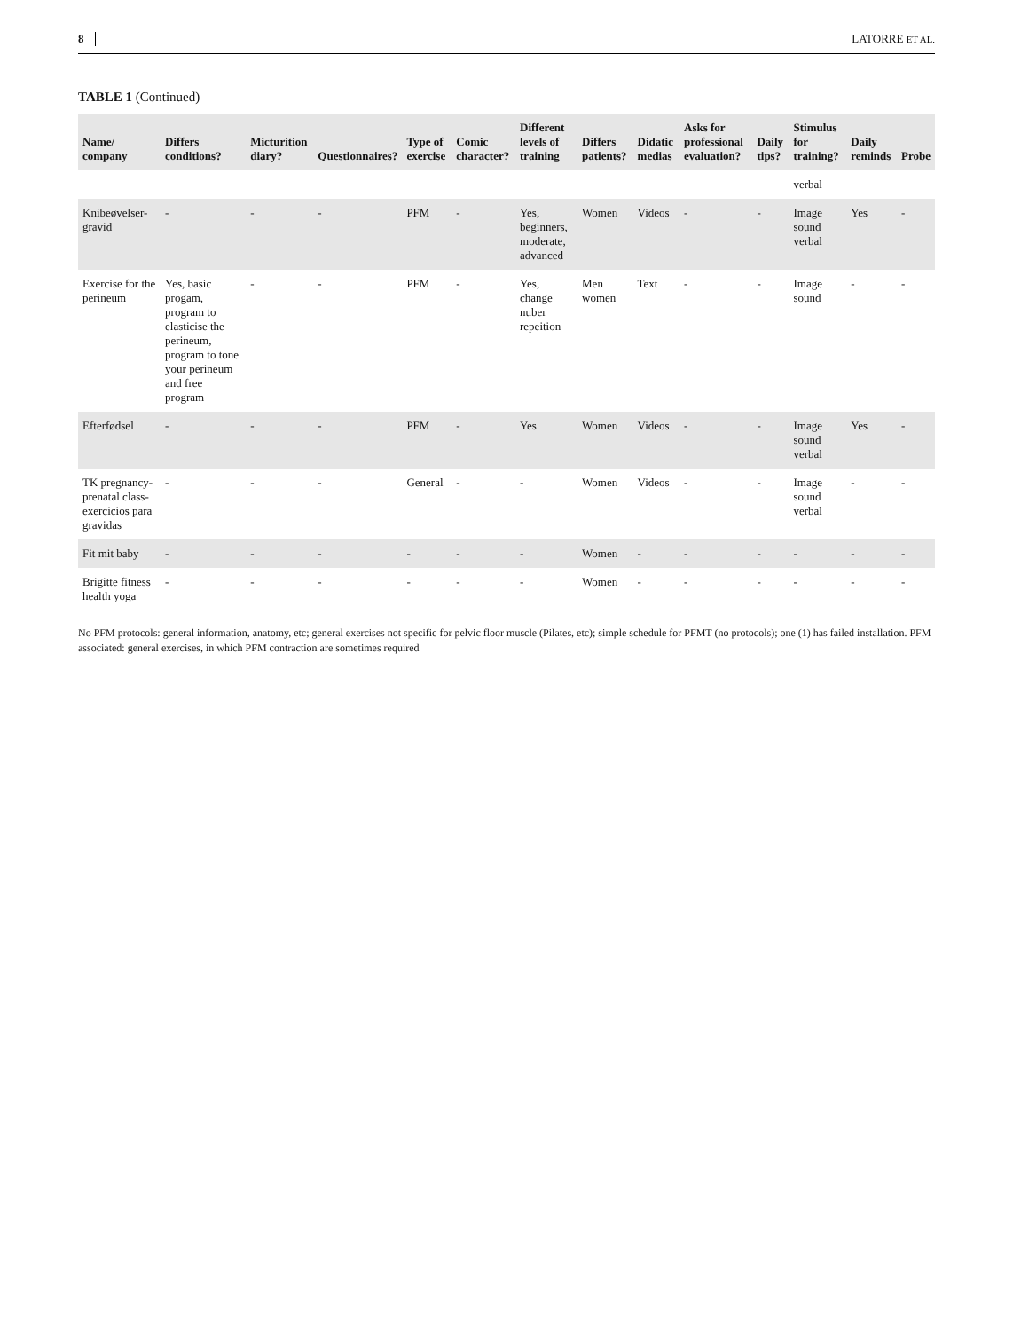8 LATORRE ET AL.
TABLE 1 (Continued)
| Name/ company | Differs conditions? | Micturition diary? | Questionnaires? | Type of exercise | Comic character? | Different levels of training | Differs patients? | Didatic medias | Asks for professional evaluation? | Daily tips? | Stimulus for training? | Daily reminds | Probe |
| --- | --- | --- | --- | --- | --- | --- | --- | --- | --- | --- | --- | --- | --- |
| | | | | | | | | | | | verbal | | |
| Knibeøvelser-gravid | - | - | - | PFM | - | Yes, beginners, moderate, advanced | Women | Videos | - | - | Image sound verbal | Yes | - |
| Exercise for the perineum | Yes, basic progam, program to elasticise the perineum, program to tone your perineum and free program | - | - | PFM | - | Yes, change nuber repeition | Men women | Text | - | - | Image sound | - | - |
| Efterfødsel | - | - | - | PFM | - | Yes | Women | Videos | - | - | Image sound verbal | Yes | - |
| TK pregnancy-prenatal class-exercicios para gravidas | - | - | - | General | - | - | Women | Videos | - | - | Image sound verbal | - | - |
| Fit mit baby | - | - | - | - | - | - | Women | - | - | - | - | - | - |
| Brigitte fitness health yoga | - | - | - | - | - | - | Women | - | - | - | - | - | - |
No PFM protocols: general information, anatomy, etc; general exercises not specific for pelvic floor muscle (Pilates, etc); simple schedule for PFMT (no protocols); one (1) has failed installation. PFM associated: general exercises, in which PFM contraction are sometimes required